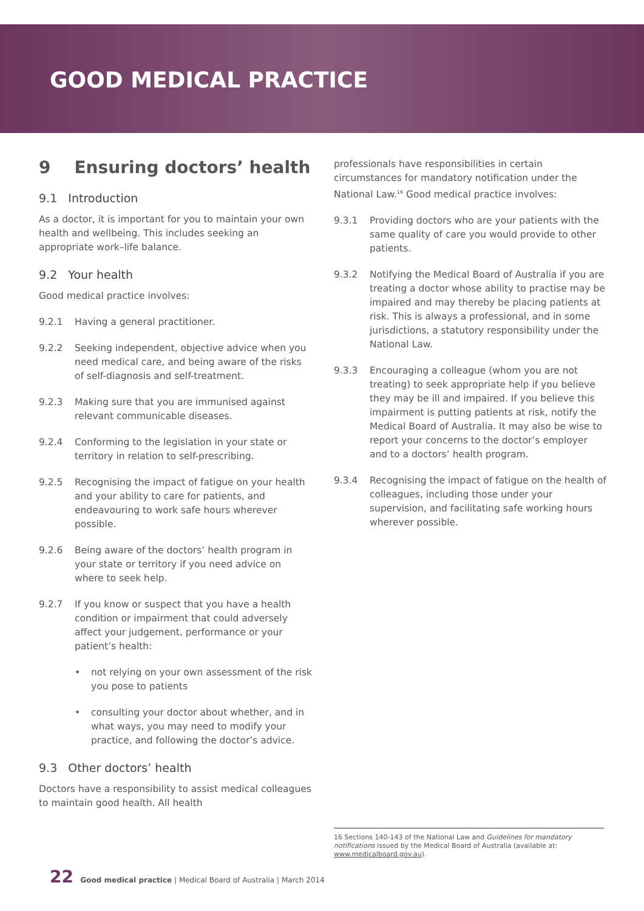GOOD MEDICAL PRACTICE
9 Ensuring doctors’ health
9.1 Introduction
As a doctor, it is important for you to maintain your own health and wellbeing. This includes seeking an appropriate work–life balance.
9.2 Your health
Good medical practice involves:
9.2.1 Having a general practitioner.
9.2.2 Seeking independent, objective advice when you need medical care, and being aware of the risks of self-diagnosis and self-treatment.
9.2.3 Making sure that you are immunised against relevant communicable diseases.
9.2.4 Conforming to the legislation in your state or territory in relation to self-prescribing.
9.2.5 Recognising the impact of fatigue on your health and your ability to care for patients, and endeavouring to work safe hours wherever possible.
9.2.6 Being aware of the doctors’ health program in your state or territory if you need advice on where to seek help.
9.2.7 If you know or suspect that you have a health condition or impairment that could adversely affect your judgement, performance or your patient’s health:
• not relying on your own assessment of the risk you pose to patients
• consulting your doctor about whether, and in what ways, you may need to modify your practice, and following the doctor’s advice.
9.3 Other doctors’ health
Doctors have a responsibility to assist medical colleagues to maintain good health. All health
professionals have responsibilities in certain circumstances for mandatory notification under the National Law.<sup>16</sup> Good medical practice involves:
9.3.1 Providing doctors who are your patients with the same quality of care you would provide to other patients.
9.3.2 Notifying the Medical Board of Australia if you are treating a doctor whose ability to practise may be impaired and may thereby be placing patients at risk. This is always a professional, and in some jurisdictions, a statutory responsibility under the National Law.
9.3.3 Encouraging a colleague (whom you are not treating) to seek appropriate help if you believe they may be ill and impaired. If you believe this impairment is putting patients at risk, notify the Medical Board of Australia. It may also be wise to report your concerns to the doctor’s employer and to a doctors’ health program.
9.3.4 Recognising the impact of fatigue on the health of colleagues, including those under your supervision, and facilitating safe working hours wherever possible.
16 Sections 140-143 of the National Law and Guidelines for mandatory notifications issued by the Medical Board of Australia (available at: www.medicalboard.gov.au).
22 Good medical practice | Medical Board of Australia | March 2014